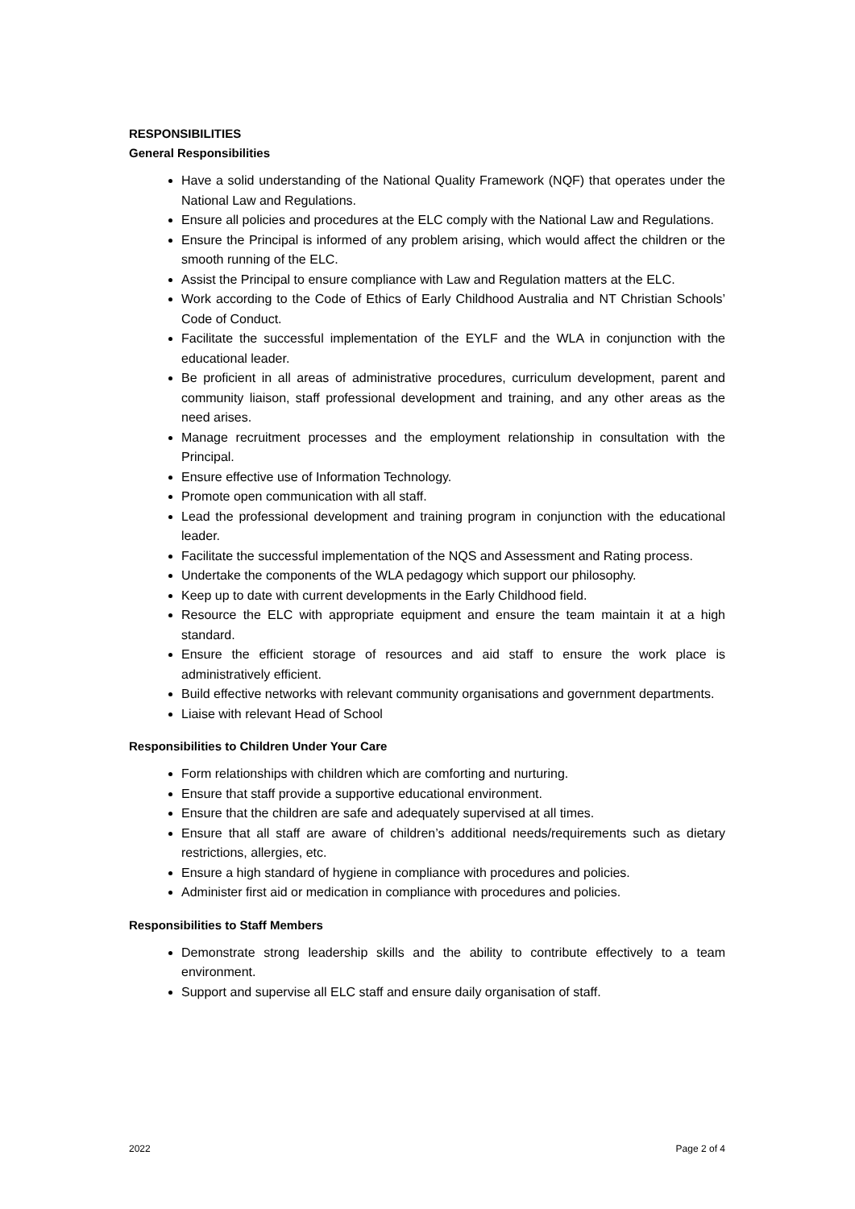RESPONSIBILITIES
General Responsibilities
Have a solid understanding of the National Quality Framework (NQF) that operates under the National Law and Regulations.
Ensure all policies and procedures at the ELC comply with the National Law and Regulations.
Ensure the Principal is informed of any problem arising, which would affect the children or the smooth running of the ELC.
Assist the Principal to ensure compliance with Law and Regulation matters at the ELC.
Work according to the Code of Ethics of Early Childhood Australia and NT Christian Schools’ Code of Conduct.
Facilitate the successful implementation of the EYLF and the WLA in conjunction with the educational leader.
Be proficient in all areas of administrative procedures, curriculum development, parent and community liaison, staff professional development and training, and any other areas as the need arises.
Manage recruitment processes and the employment relationship in consultation with the Principal.
Ensure effective use of Information Technology.
Promote open communication with all staff.
Lead the professional development and training program in conjunction with the educational leader.
Facilitate the successful implementation of the NQS and Assessment and Rating process.
Undertake the components of the WLA pedagogy which support our philosophy.
Keep up to date with current developments in the Early Childhood field.
Resource the ELC with appropriate equipment and ensure the team maintain it at a high standard.
Ensure the efficient storage of resources and aid staff to ensure the work place is administratively efficient.
Build effective networks with relevant community organisations and government departments.
Liaise with relevant Head of School
Responsibilities to Children Under Your Care
Form relationships with children which are comforting and nurturing.
Ensure that staff provide a supportive educational environment.
Ensure that the children are safe and adequately supervised at all times.
Ensure that all staff are aware of children’s additional needs/requirements such as dietary restrictions, allergies, etc.
Ensure a high standard of hygiene in compliance with procedures and policies.
Administer first aid or medication in compliance with procedures and policies.
Responsibilities to Staff Members
Demonstrate strong leadership skills and the ability to contribute effectively to a team environment.
Support and supervise all ELC staff and ensure daily organisation of staff.
2022 Page 2 of 4